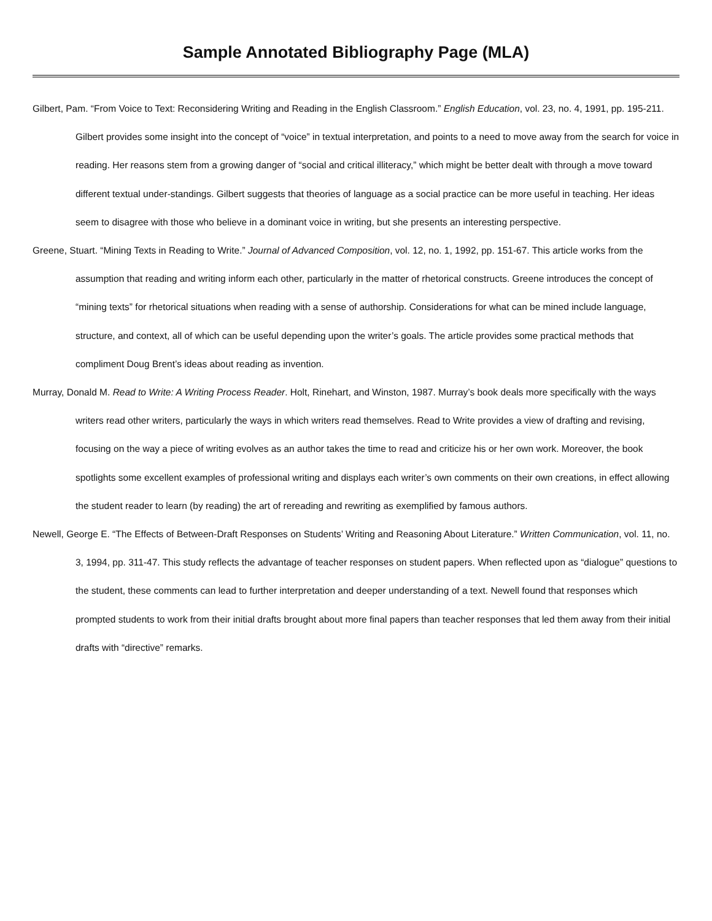Sample Annotated Bibliography Page (MLA)
Gilbert, Pam. “From Voice to Text: Reconsidering Writing and Reading in the English Classroom.” English Education, vol. 23, no. 4, 1991, pp. 195-211. Gilbert provides some insight into the concept of “voice” in textual interpretation, and points to a need to move away from the search for voice in reading. Her reasons stem from a growing danger of “social and critical illiteracy,” which might be better dealt with through a move toward different textual under-standings. Gilbert suggests that theories of language as a social practice can be more useful in teaching. Her ideas seem to disagree with those who believe in a dominant voice in writing, but she presents an interesting perspective.
Greene, Stuart. “Mining Texts in Reading to Write.” Journal of Advanced Composition, vol. 12, no. 1, 1992, pp. 151-67. This article works from the assumption that reading and writing inform each other, particularly in the matter of rhetorical constructs. Greene introduces the concept of “mining texts” for rhetorical situations when reading with a sense of authorship. Considerations for what can be mined include language, structure, and context, all of which can be useful depending upon the writer’s goals. The article provides some practical methods that compliment Doug Brent’s ideas about reading as invention.
Murray, Donald M. Read to Write: A Writing Process Reader. Holt, Rinehart, and Winston, 1987. Murray’s book deals more specifically with the ways writers read other writers, particularly the ways in which writers read themselves. Read to Write provides a view of drafting and revising, focusing on the way a piece of writing evolves as an author takes the time to read and criticize his or her own work. Moreover, the book spotlights some excellent examples of professional writing and displays each writer’s own comments on their own creations, in effect allowing the student reader to learn (by reading) the art of rereading and rewriting as exemplified by famous authors.
Newell, George E. “The Effects of Between-Draft Responses on Students’ Writing and Reasoning About Literature.” Written Communication, vol. 11, no. 3, 1994, pp. 311-47. This study reflects the advantage of teacher responses on student papers. When reflected upon as “dialogue” questions to the student, these comments can lead to further interpretation and deeper understanding of a text. Newell found that responses which prompted students to work from their initial drafts brought about more final papers than teacher responses that led them away from their initial drafts with “directive” remarks.